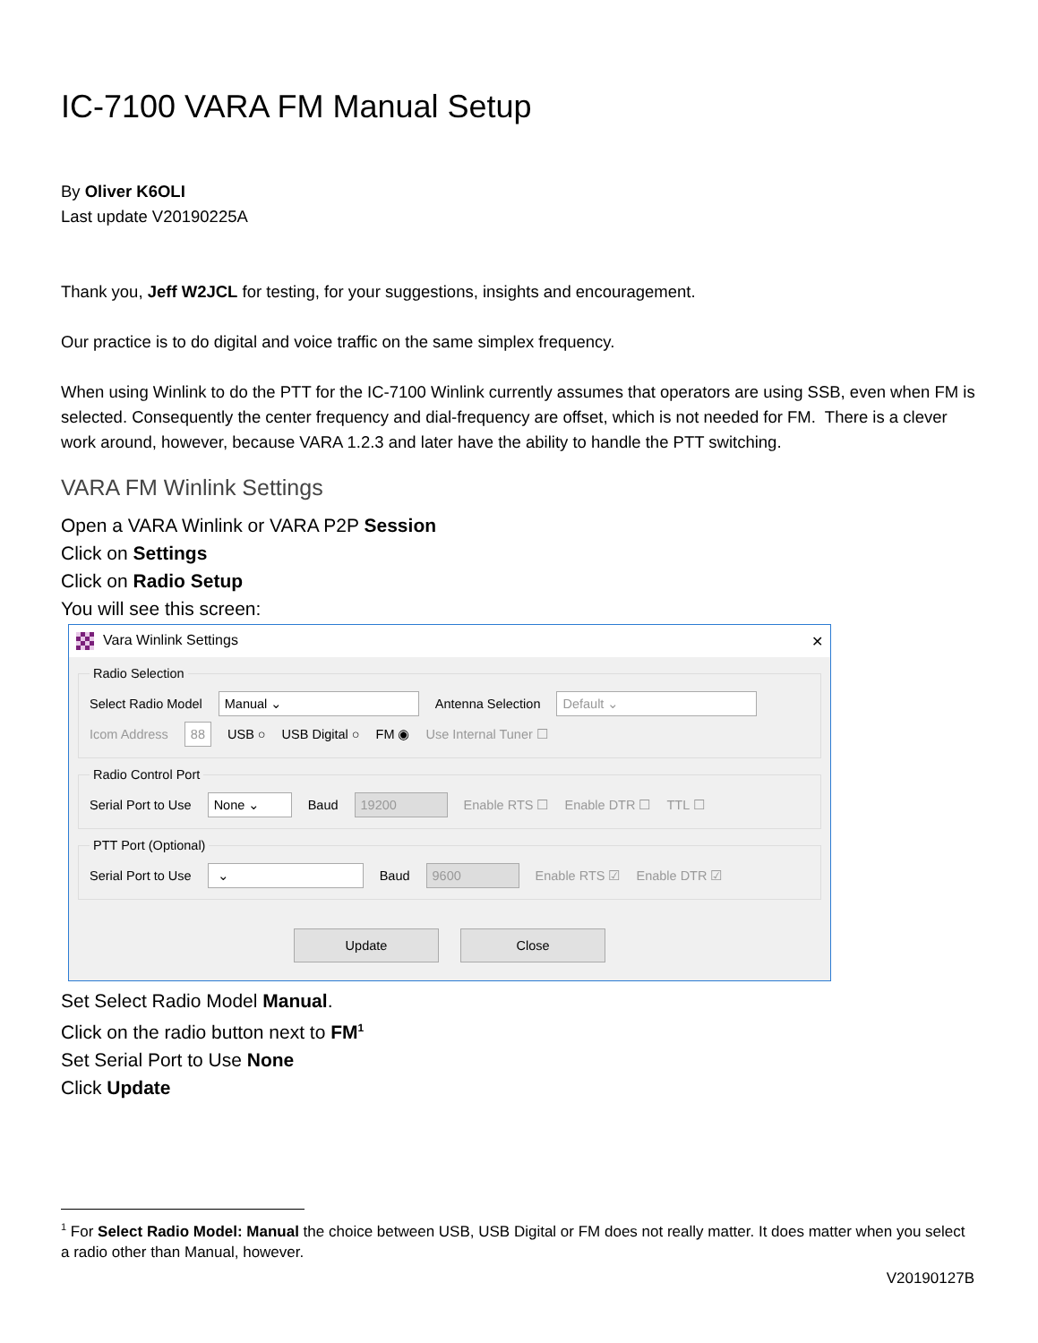IC-7100 VARA FM Manual Setup
By Oliver K6OLI
Last update V20190225A
Thank you, Jeff W2JCL for testing, for your suggestions, insights and encouragement.
Our practice is to do digital and voice traffic on the same simplex frequency.
When using Winlink to do the PTT for the IC-7100 Winlink currently assumes that operators are using SSB, even when FM is selected. Consequently the center frequency and dial-frequency are offset, which is not needed for FM. There is a clever work around, however, because VARA 1.2.3 and later have the ability to handle the PTT switching.
VARA FM Winlink Settings
Open a VARA Winlink or VARA P2P Session
Click on Settings
Click on Radio Setup
You will see this screen:
Vara Winlink Settings ✕
Radio Selection
Select Radio Model Manual ⌄ Antenna Selection Default ⌄
Icom Address 88 USB ○ USB Digital ○ FM ◉ Use Internal Tuner ☐
Radio Control Port
Serial Port to Use None ⌄ Baud 19200 Enable RTS ☐ Enable DTR ☐ TTL ☐
PTT Port (Optional)
Serial Port to Use ⌄ Baud 9600 Enable RTS ☑ Enable DTR ☑
Update Close
Set Select Radio Model Manual.
Click on the radio button next to FM<sup>1</sup>
Set Serial Port to Use None
Click Update
<sup>1</sup> For Select Radio Model: Manual the choice between USB, USB Digital or FM does not really matter. It does matter when you select a radio other than Manual, however.
V20190127B